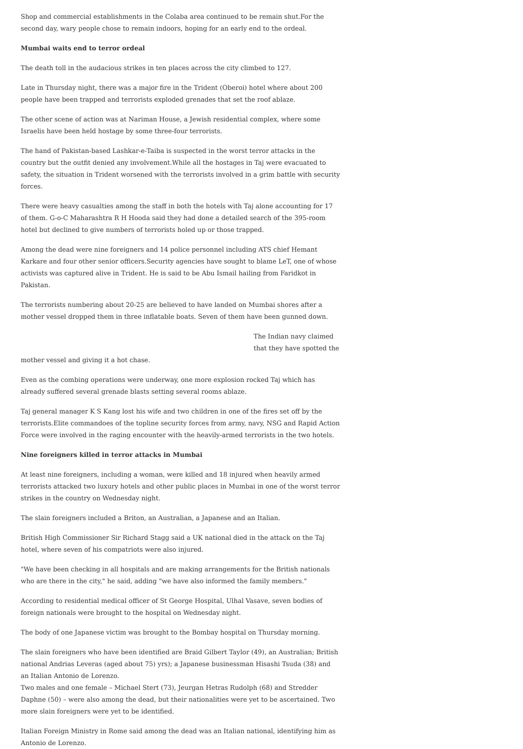Shop and commercial establishments in the Colaba area continued to be remain shut.For the second day, wary people chose to remain indoors, hoping for an early end to the ordeal.
Mumbai waits end to terror ordeal
The death toll in the audacious strikes in ten places across the city climbed to 127.
Late in Thursday night, there was a major fire in the Trident (Oberoi) hotel where about 200 people have been trapped and terrorists exploded grenades that set the roof ablaze.
The other scene of action was at Nariman House, a Jewish residential complex, where some Israelis have been held hostage by some three-four terrorists.
The hand of Pakistan-based Lashkar-e-Taiba is suspected in the worst terror attacks in the country but the outfit denied any involvement.While all the hostages in Taj were evacuated to safety, the situation in Trident worsened with the terrorists involved in a grim battle with security forces.
There were heavy casualties among the staff in both the hotels with Taj alone accounting for 17 of them. G-o-C Maharashtra R H Hooda said they had done a detailed search of the 395-room hotel but declined to give numbers of terrorists holed up or those trapped.
Among the dead were nine foreigners and 14 police personnel including ATS chief Hemant Karkare and four other senior officers.Security agencies have sought to blame LeT, one of whose activists was captured alive in Trident. He is said to be Abu Ismail hailing from Faridkot in Pakistan.
The terrorists numbering about 20-25 are believed to have landed on Mumbai shores after a mother vessel dropped them in three inflatable boats. Seven of them have been gunned down.
The Indian navy claimed that they have spotted the
mother vessel and giving it a hot chase.
Even as the combing operations were underway, one more explosion rocked Taj which has already suffered several grenade blasts setting several rooms ablaze.
Taj general manager K S Kang lost his wife and two children in one of the fires set off by the terrorists.Elite commandoes of the topline security forces from army, navy, NSG and Rapid Action Force were involved in the raging encounter with the heavily-armed terrorists in the two hotels.
Nine foreigners killed in terror attacks in Mumbai
At least nine foreigners, including a woman, were killed and 18 injured when heavily armed terrorists attacked two luxury hotels and other public places in Mumbai in one of the worst terror strikes in the country on Wednesday night.
The slain foreigners included a Briton, an Australian, a Japanese and an Italian.
British High Commissioner Sir Richard Stagg said a UK national died in the attack on the Taj hotel, where seven of his compatriots were also injured.
"We have been checking in all hospitals and are making arrangements for the British nationals who are there in the city," he said, adding "we have also informed the family members."
According to residential medical officer of St George Hospital, Ulhal Vasave, seven bodies of foreign nationals were brought to the hospital on Wednesday night.
The body of one Japanese victim was brought to the Bombay hospital on Thursday morning.
The slain foreigners who have been identified are Braid Gilbert Taylor (49), an Australian; British national Andrias Leveras (aged about 75) yrs); a Japanese businessman Hisashi Tsuda (38) and an Italian Antonio de Lorenzo.
Two males and one female – Michael Stert (73), Jeurgan Hetras Rudolph (68) and Stredder Daphne (50) – were also among the dead, but their nationalities were yet to be ascertained. Two more slain foreigners were yet to be identified.
Italian Foreign Ministry in Rome said among the dead was an Italian national, identifying him as Antonio de Lorenzo.